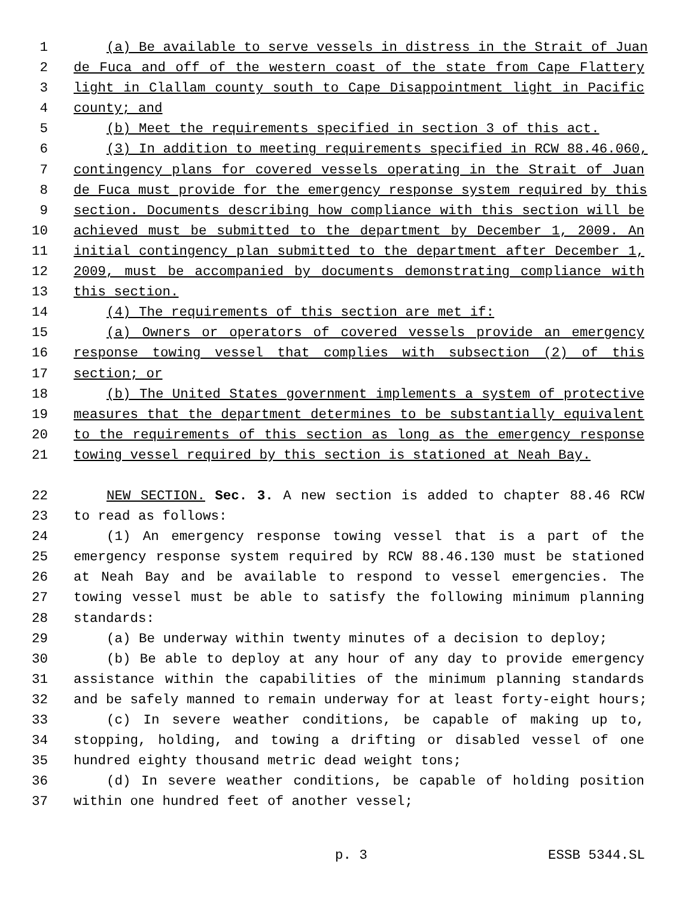1 (a) Be available to serve vessels in distress in the Strait of Juan
2 de Fuca and off of the western coast of the state from Cape Flattery
3 light in Clallam county south to Cape Disappointment light in Pacific
4 county; and
5 (b) Meet the requirements specified in section 3 of this act.
6 (3) In addition to meeting requirements specified in RCW 88.46.060,
7 contingency plans for covered vessels operating in the Strait of Juan
8 de Fuca must provide for the emergency response system required by this
9 section. Documents describing how compliance with this section will be
10 achieved must be submitted to the department by December 1, 2009. An
11 initial contingency plan submitted to the department after December 1,
12 2009, must be accompanied by documents demonstrating compliance with
13 this section.
14 (4) The requirements of this section are met if:
15 (a) Owners or operators of covered vessels provide an emergency
16 response towing vessel that complies with subsection (2) of this
17 section; or
18 (b) The United States government implements a system of protective
19 measures that the department determines to be substantially equivalent
20 to the requirements of this section as long as the emergency response
21 towing vessel required by this section is stationed at Neah Bay.
22 NEW SECTION. Sec. 3. A new section is added to chapter 88.46 RCW
23 to read as follows:
24 (1) An emergency response towing vessel that is a part of the
25 emergency response system required by RCW 88.46.130 must be stationed
26 at Neah Bay and be available to respond to vessel emergencies. The
27 towing vessel must be able to satisfy the following minimum planning
28 standards:
29 (a) Be underway within twenty minutes of a decision to deploy;
30 (b) Be able to deploy at any hour of any day to provide emergency
31 assistance within the capabilities of the minimum planning standards
32 and be safely manned to remain underway for at least forty-eight hours;
33 (c) In severe weather conditions, be capable of making up to,
34 stopping, holding, and towing a drifting or disabled vessel of one
35 hundred eighty thousand metric dead weight tons;
36 (d) In severe weather conditions, be capable of holding position
37 within one hundred feet of another vessel;
p. 3 ESSB 5344.SL